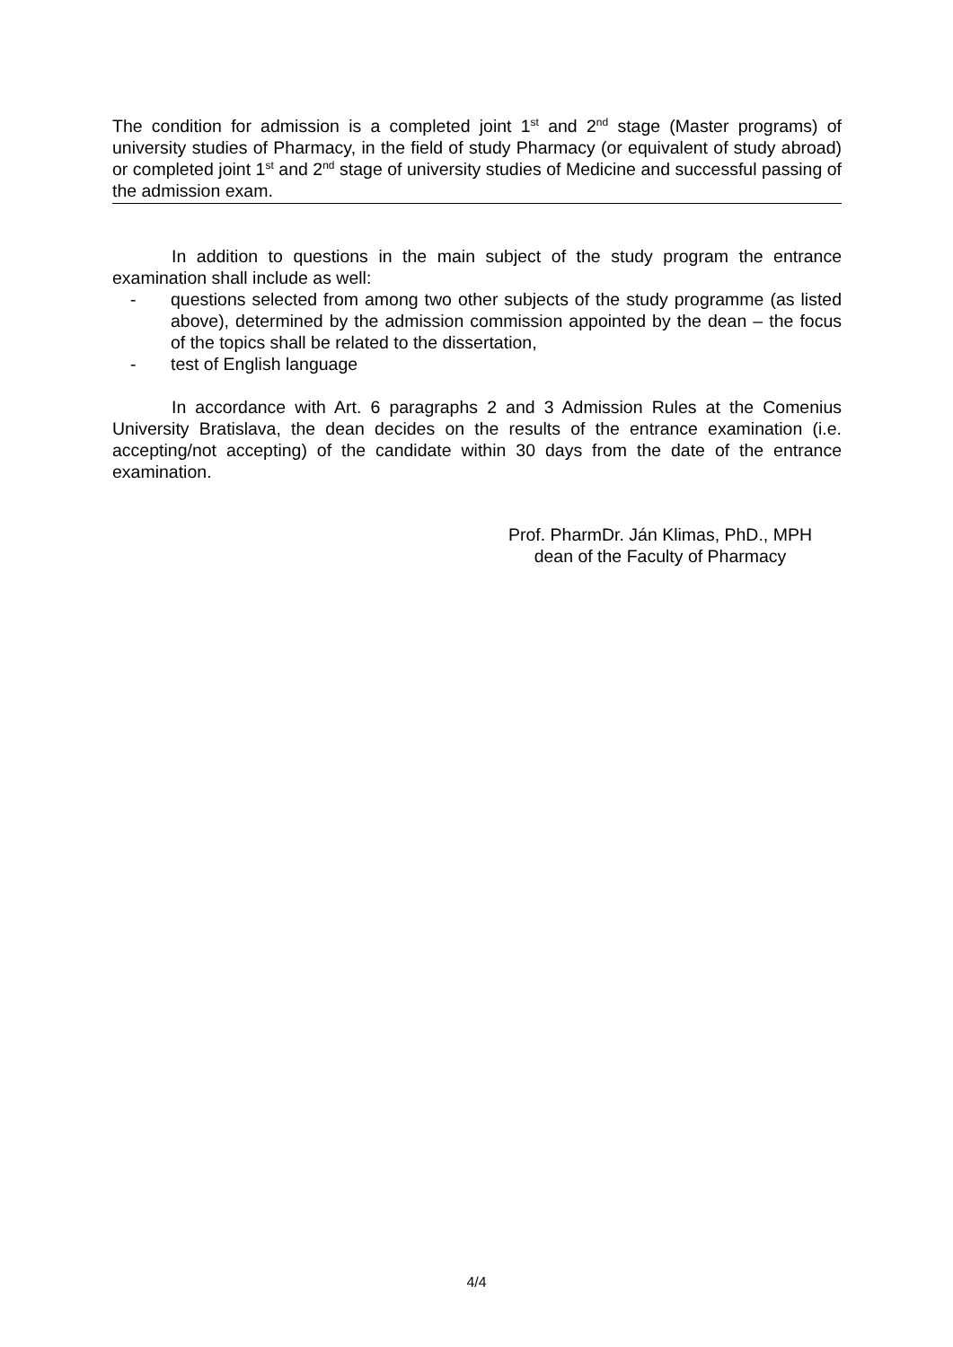The condition for admission is a completed joint 1<sup>st</sup> and 2<sup>nd</sup> stage (Master programs) of university studies of Pharmacy, in the field of study Pharmacy (or equivalent of study abroad) or completed joint 1<sup>st</sup> and 2<sup>nd</sup> stage of university studies of Medicine and successful passing of the admission exam.
In addition to questions in the main subject of the study program the entrance examination shall include as well:
- questions selected from among two other subjects of the study programme (as listed above), determined by the admission commission appointed by the dean – the focus of the topics shall be related to the dissertation,
- test of English language
In accordance with Art. 6 paragraphs 2 and 3 Admission Rules at the Comenius University Bratislava, the dean decides on the results of the entrance examination (i.e. accepting/not accepting) of the candidate within 30 days from the date of the entrance examination.
Prof. PharmDr. Ján Klimas, PhD., MPH
dean of the Faculty of Pharmacy
4/4